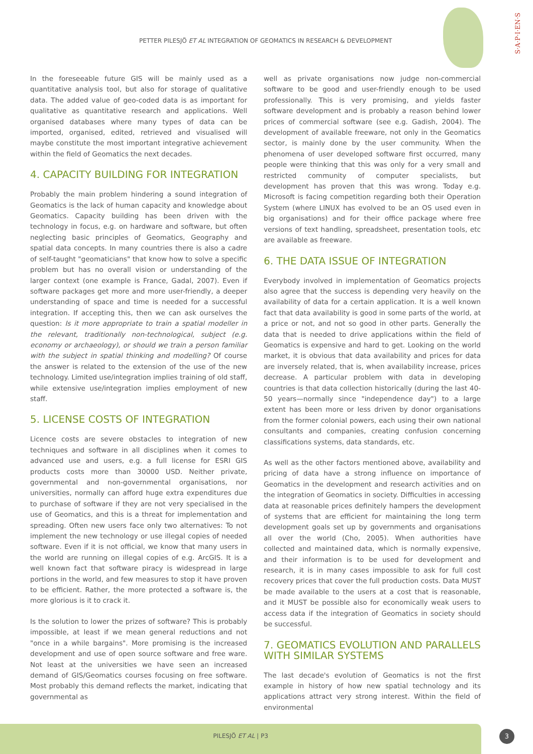PETTER PILESJÖ ET AL INTEGRATION OF GEOMATICS IN RESEARCH & DEVELOPMENT
S·A·P·I·EN·S
In the foreseeable future GIS will be mainly used as a quantitative analysis tool, but also for storage of qualitative data. The added value of geo-coded data is as important for qualitative as quantitative research and applications. Well organised databases where many types of data can be imported, organised, edited, retrieved and visualised will maybe constitute the most important integrative achievement within the field of Geomatics the next decades.
4. CAPACITY BUILDING FOR INTEGRATION
Probably the main problem hindering a sound integration of Geomatics is the lack of human capacity and knowledge about Geomatics. Capacity building has been driven with the technology in focus, e.g. on hardware and software, but often neglecting basic principles of Geomatics, Geography and spatial data concepts. In many countries there is also a cadre of self-taught "geomaticians" that know how to solve a specific problem but has no overall vision or understanding of the larger context (one example is France, Gadal, 2007). Even if software packages get more and more user-friendly, a deeper understanding of space and time is needed for a successful integration. If accepting this, then we can ask ourselves the question: Is it more appropriate to train a spatial modeller in the relevant, traditionally non-technological, subject (e.g. economy or archaeology), or should we train a person familiar with the subject in spatial thinking and modelling? Of course the answer is related to the extension of the use of the new technology. Limited use/integration implies training of old staff, while extensive use/integration implies employment of new staff.
5. LICENSE COSTS OF INTEGRATION
Licence costs are severe obstacles to integration of new techniques and software in all disciplines when it comes to advanced use and users, e.g. a full license for ESRI GIS products costs more than 30000 USD. Neither private, governmental and non-governmental organisations, nor universities, normally can afford huge extra expenditures due to purchase of software if they are not very specialised in the use of Geomatics, and this is a threat for implementation and spreading. Often new users face only two alternatives: To not implement the new technology or use illegal copies of needed software. Even if it is not official, we know that many users in the world are running on illegal copies of e.g. ArcGIS. It is a well known fact that software piracy is widespread in large portions in the world, and few measures to stop it have proven to be efficient. Rather, the more protected a software is, the more glorious is it to crack it.
Is the solution to lower the prizes of software? This is probably impossible, at least if we mean general reductions and not "once in a while bargains". More promising is the increased development and use of open source software and free ware. Not least at the universities we have seen an increased demand of GIS/Geomatics courses focusing on free software. Most probably this demand reflects the market, indicating that governmental as
well as private organisations now judge non-commercial software to be good and user-friendly enough to be used professionally. This is very promising, and yields faster software development and is probably a reason behind lower prices of commercial software (see e.g. Gadish, 2004). The development of available freeware, not only in the Geomatics sector, is mainly done by the user community. When the phenomena of user developed software first occurred, many people were thinking that this was only for a very small and restricted community of computer specialists, but development has proven that this was wrong. Today e.g. Microsoft is facing competition regarding both their Operation System (where LINUX has evolved to be an OS used even in big organisations) and for their office package where free versions of text handling, spreadsheet, presentation tools, etc are available as freeware.
6. THE DATA ISSUE OF INTEGRATION
Everybody involved in implementation of Geomatics projects also agree that the success is depending very heavily on the availability of data for a certain application. It is a well known fact that data availability is good in some parts of the world, at a price or not, and not so good in other parts. Generally the data that is needed to drive applications within the field of Geomatics is expensive and hard to get. Looking on the world market, it is obvious that data availability and prices for data are inversely related, that is, when availability increase, prices decrease. A particular problem with data in developing countries is that data collection historically (during the last 40-50 years—normally since "independence day") to a large extent has been more or less driven by donor organisations from the former colonial powers, each using their own national consultants and companies, creating confusion concerning classifications systems, data standards, etc.
As well as the other factors mentioned above, availability and pricing of data have a strong influence on importance of Geomatics in the development and research activities and on the integration of Geomatics in society. Difficulties in accessing data at reasonable prices definitely hampers the development of systems that are efficient for maintaining the long term development goals set up by governments and organisations all over the world (Cho, 2005). When authorities have collected and maintained data, which is normally expensive, and their information is to be used for development and research, it is in many cases impossible to ask for full cost recovery prices that cover the full production costs. Data MUST be made available to the users at a cost that is reasonable, and it MUST be possible also for economically weak users to access data if the integration of Geomatics in society should be successful.
7. GEOMATICS EVOLUTION AND PARALLELS WITH SIMILAR SYSTEMS
The last decade's evolution of Geomatics is not the first example in history of how new spatial technology and its applications attract very strong interest. Within the field of environmental
PILESJÖ ET AL | P3
3